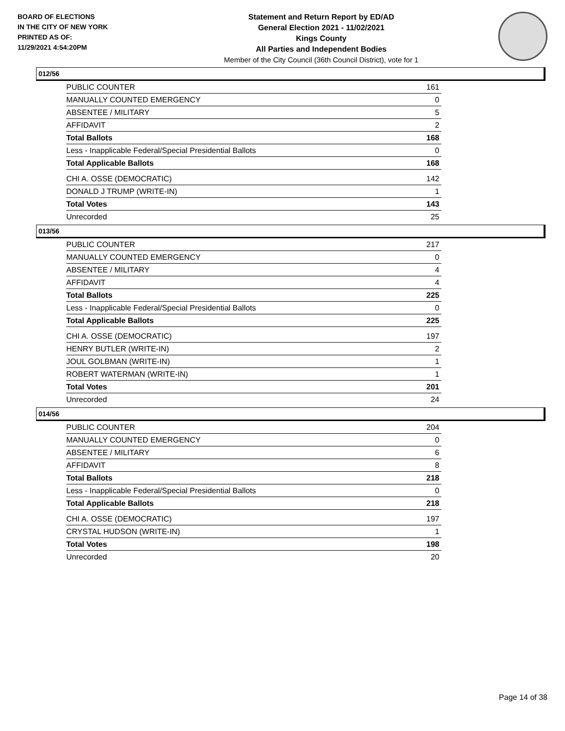BOARD OF ELECTIONS
IN THE CITY OF NEW YORK
PRINTED AS OF:
11/29/2021 4:54:20PM
Statement and Return Report by ED/AD
General Election 2021 - 11/02/2021
Kings County
All Parties and Independent Bodies
Member of the City Council (36th Council District), vote for 1
012/56
| PUBLIC COUNTER | 161 |
| MANUALLY COUNTED EMERGENCY | 0 |
| ABSENTEE / MILITARY | 5 |
| AFFIDAVIT | 2 |
| Total Ballots | 168 |
| Less - Inapplicable Federal/Special Presidential Ballots | 0 |
| Total Applicable Ballots | 168 |
| CHI A. OSSE (DEMOCRATIC) | 142 |
| DONALD J TRUMP (WRITE-IN) | 1 |
| Total Votes | 143 |
| Unrecorded | 25 |
013/56
| PUBLIC COUNTER | 217 |
| MANUALLY COUNTED EMERGENCY | 0 |
| ABSENTEE / MILITARY | 4 |
| AFFIDAVIT | 4 |
| Total Ballots | 225 |
| Less - Inapplicable Federal/Special Presidential Ballots | 0 |
| Total Applicable Ballots | 225 |
| CHI A. OSSE (DEMOCRATIC) | 197 |
| HENRY BUTLER (WRITE-IN) | 2 |
| JOUL GOLBMAN (WRITE-IN) | 1 |
| ROBERT WATERMAN (WRITE-IN) | 1 |
| Total Votes | 201 |
| Unrecorded | 24 |
014/56
| PUBLIC COUNTER | 204 |
| MANUALLY COUNTED EMERGENCY | 0 |
| ABSENTEE / MILITARY | 6 |
| AFFIDAVIT | 8 |
| Total Ballots | 218 |
| Less - Inapplicable Federal/Special Presidential Ballots | 0 |
| Total Applicable Ballots | 218 |
| CHI A. OSSE (DEMOCRATIC) | 197 |
| CRYSTAL HUDSON (WRITE-IN) | 1 |
| Total Votes | 198 |
| Unrecorded | 20 |
Page 14 of 38